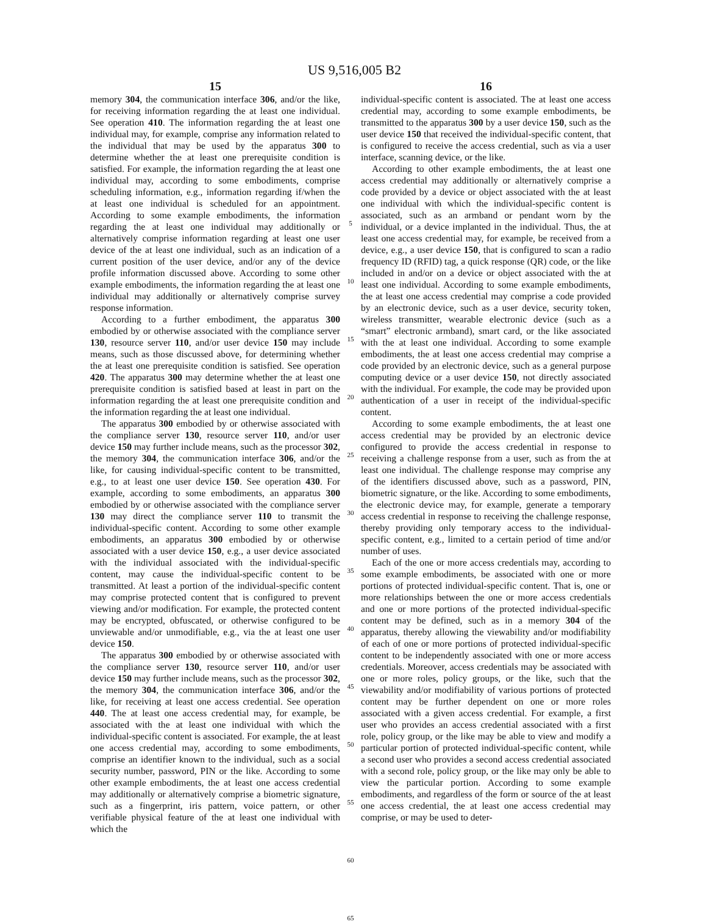US 9,516,005 B2
15
memory 304, the communication interface 306, and/or the like, for receiving information regarding the at least one individual. See operation 410. The information regarding the at least one individual may, for example, comprise any information related to the individual that may be used by the apparatus 300 to determine whether the at least one prerequisite condition is satisfied. For example, the information regarding the at least one individual may, according to some embodiments, comprise scheduling information, e.g., information regarding if/when the at least one individual is scheduled for an appointment. According to some example embodiments, the information regarding the at least one individual may additionally or alternatively comprise information regarding at least one user device of the at least one individual, such as an indication of a current position of the user device, and/or any of the device profile information discussed above. According to some other example embodiments, the information regarding the at least one individual may additionally or alternatively comprise survey response information.
According to a further embodiment, the apparatus 300 embodied by or otherwise associated with the compliance server 130, resource server 110, and/or user device 150 may include means, such as those discussed above, for determining whether the at least one prerequisite condition is satisfied. See operation 420. The apparatus 300 may determine whether the at least one prerequisite condition is satisfied based at least in part on the information regarding the at least one prerequisite condition and the information regarding the at least one individual.
The apparatus 300 embodied by or otherwise associated with the compliance server 130, resource server 110, and/or user device 150 may further include means, such as the processor 302, the memory 304, the communication interface 306, and/or the like, for causing individual-specific content to be transmitted, e.g., to at least one user device 150. See operation 430. For example, according to some embodiments, an apparatus 300 embodied by or otherwise associated with the compliance server 130 may direct the compliance server 110 to transmit the individual-specific content. According to some other example embodiments, an apparatus 300 embodied by or otherwise associated with a user device 150, e.g., a user device associated with the individual associated with the individual-specific content, may cause the individual-specific content to be transmitted. At least a portion of the individual-specific content may comprise protected content that is configured to prevent viewing and/or modification. For example, the protected content may be encrypted, obfuscated, or otherwise configured to be unviewable and/or unmodifiable, e.g., via the at least one user device 150.
The apparatus 300 embodied by or otherwise associated with the compliance server 130, resource server 110, and/or user device 150 may further include means, such as the processor 302, the memory 304, the communication interface 306, and/or the like, for receiving at least one access credential. See operation 440. The at least one access credential may, for example, be associated with the at least one individual with which the individual-specific content is associated. For example, the at least one access credential may, according to some embodiments, comprise an identifier known to the individual, such as a social security number, password, PIN or the like. According to some other example embodiments, the at least one access credential may additionally or alternatively comprise a biometric signature, such as a fingerprint, iris pattern, voice pattern, or other verifiable physical feature of the at least one individual with which the
5
10
15
20
25
30
35
40
45
50
55
60
65
16
individual-specific content is associated. The at least one access credential may, according to some example embodiments, be transmitted to the apparatus 300 by a user device 150, such as the user device 150 that received the individual-specific content, that is configured to receive the access credential, such as via a user interface, scanning device, or the like.
According to other example embodiments, the at least one access credential may additionally or alternatively comprise a code provided by a device or object associated with the at least one individual with which the individual-specific content is associated, such as an armband or pendant worn by the individual, or a device implanted in the individual. Thus, the at least one access credential may, for example, be received from a device, e.g., a user device 150, that is configured to scan a radio frequency ID (RFID) tag, a quick response (QR) code, or the like included in and/or on a device or object associated with the at least one individual. According to some example embodiments, the at least one access credential may comprise a code provided by an electronic device, such as a user device, security token, wireless transmitter, wearable electronic device (such as a “smart” electronic armband), smart card, or the like associated with the at least one individual. According to some example embodiments, the at least one access credential may comprise a code provided by an electronic device, such as a general purpose computing device or a user device 150, not directly associated with the individual. For example, the code may be provided upon authentication of a user in receipt of the individual-specific content.
According to some example embodiments, the at least one access credential may be provided by an electronic device configured to provide the access credential in response to receiving a challenge response from a user, such as from the at least one individual. The challenge response may comprise any of the identifiers discussed above, such as a password, PIN, biometric signature, or the like. According to some embodiments, the electronic device may, for example, generate a temporary access credential in response to receiving the challenge response, thereby providing only temporary access to the individual-specific content, e.g., limited to a certain period of time and/or number of uses.
Each of the one or more access credentials may, according to some example embodiments, be associated with one or more portions of protected individual-specific content. That is, one or more relationships between the one or more access credentials and one or more portions of the protected individual-specific content may be defined, such as in a memory 304 of the apparatus, thereby allowing the viewability and/or modifiability of each of one or more portions of protected individual-specific content to be independently associated with one or more access credentials. Moreover, access credentials may be associated with one or more roles, policy groups, or the like, such that the viewability and/or modifiability of various portions of protected content may be further dependent on one or more roles associated with a given access credential. For example, a first user who provides an access credential associated with a first role, policy group, or the like may be able to view and modify a particular portion of protected individual-specific content, while a second user who provides a second access credential associated with a second role, policy group, or the like may only be able to view the particular portion. According to some example embodiments, and regardless of the form or source of the at least one access credential, the at least one access credential may comprise, or may be used to deter-